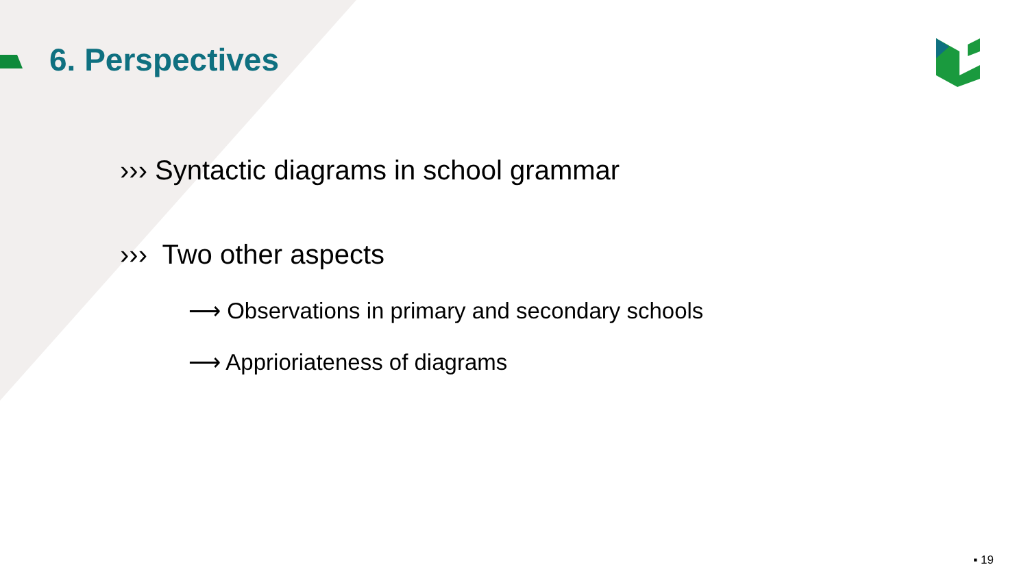6. Perspectives
››› Syntactic diagrams in school grammar
››› Two other aspects
⟶ Observations in primary and secondary schools
⟶ Apprioriateness of diagrams
▪ 19